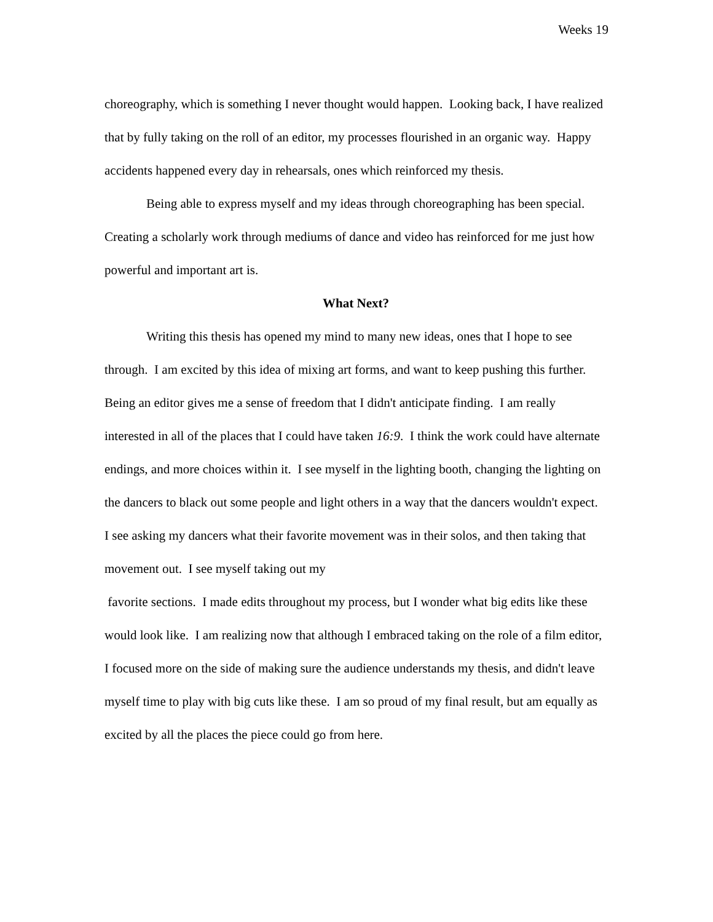Weeks 19
choreography, which is something I never thought would happen. Looking back, I have realized that by fully taking on the roll of an editor, my processes flourished in an organic way. Happy accidents happened every day in rehearsals, ones which reinforced my thesis.
Being able to express myself and my ideas through choreographing has been special. Creating a scholarly work through mediums of dance and video has reinforced for me just how powerful and important art is.
What Next?
Writing this thesis has opened my mind to many new ideas, ones that I hope to see through. I am excited by this idea of mixing art forms, and want to keep pushing this further. Being an editor gives me a sense of freedom that I didn't anticipate finding. I am really interested in all of the places that I could have taken 16:9. I think the work could have alternate endings, and more choices within it. I see myself in the lighting booth, changing the lighting on the dancers to black out some people and light others in a way that the dancers wouldn't expect. I see asking my dancers what their favorite movement was in their solos, and then taking that movement out. I see myself taking out my
favorite sections. I made edits throughout my process, but I wonder what big edits like these would look like. I am realizing now that although I embraced taking on the role of a film editor, I focused more on the side of making sure the audience understands my thesis, and didn't leave myself time to play with big cuts like these. I am so proud of my final result, but am equally as excited by all the places the piece could go from here.